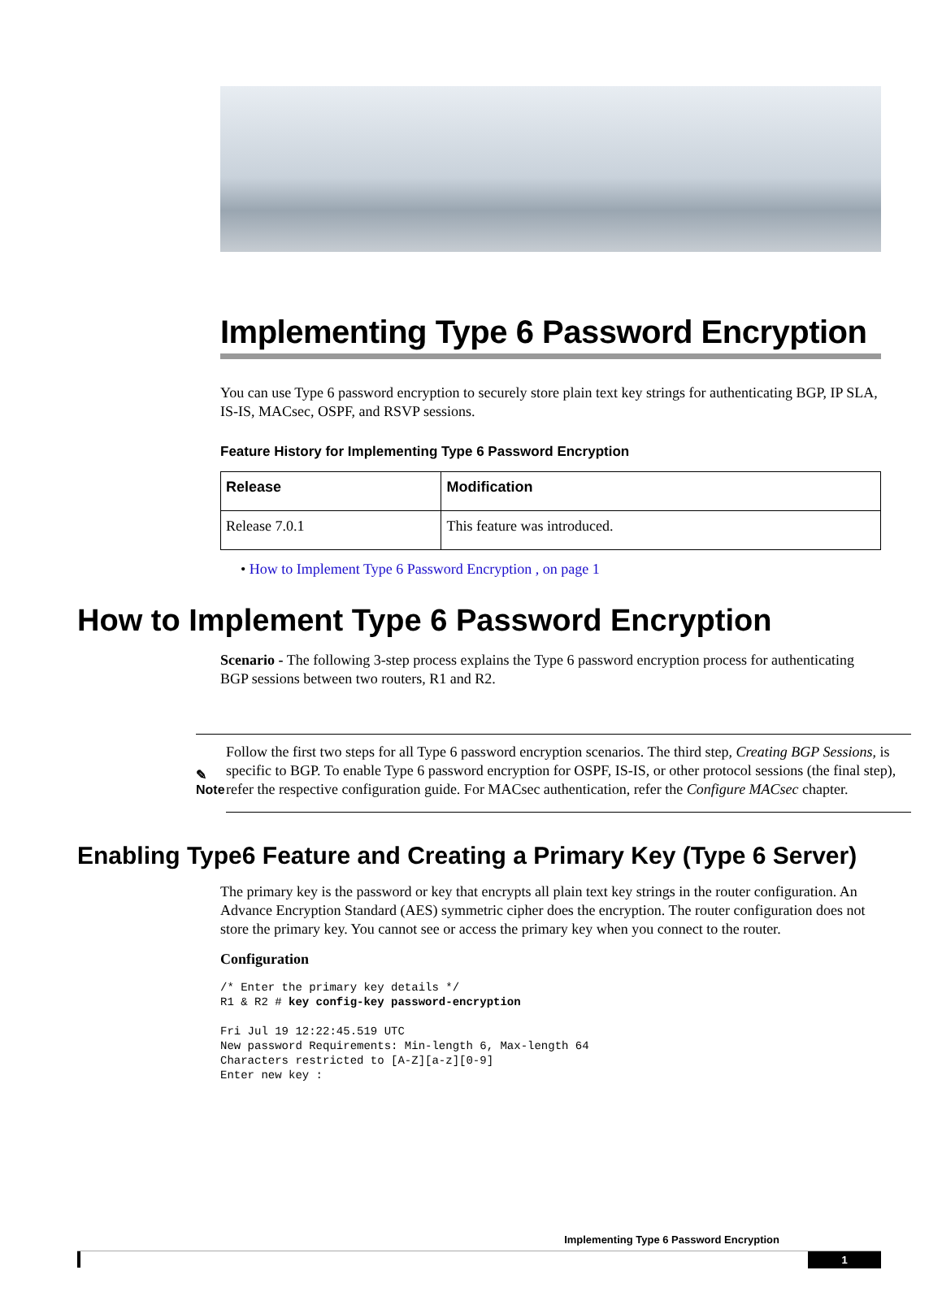Implementing Type 6 Password Encryption
You can use Type 6 password encryption to securely store plain text key strings for authenticating BGP, IP SLA, IS-IS, MACsec, OSPF, and RSVP sessions.
Feature History for Implementing Type 6 Password Encryption
| Release | Modification |
| --- | --- |
| Release 7.0.1 | This feature was introduced. |
• How to Implement Type 6 Password Encryption , on page 1
How to Implement Type 6 Password Encryption
Scenario - The following 3-step process explains the Type 6 password encryption process for authenticating BGP sessions between two routers, R1 and R2.
✎
Note
Follow the first two steps for all Type 6 password encryption scenarios. The third step, Creating BGP Sessions, is specific to BGP. To enable Type 6 password encryption for OSPF, IS-IS, or other protocol sessions (the final step), refer the respective configuration guide. For MACsec authentication, refer the Configure MACsec chapter.
Enabling Type6 Feature and Creating a Primary Key (Type 6 Server)
The primary key is the password or key that encrypts all plain text key strings in the router configuration. An Advance Encryption Standard (AES) symmetric cipher does the encryption. The router configuration does not store the primary key. You cannot see or access the primary key when you connect to the router.
Configuration
/* Enter the primary key details */
R1 & R2 # key config-key password-encryption

Fri Jul 19 12:22:45.519 UTC
New password Requirements: Min-length 6, Max-length 64
Characters restricted to [A-Z][a-z][0-9]
Enter new key :
Implementing Type 6 Password Encryption
1